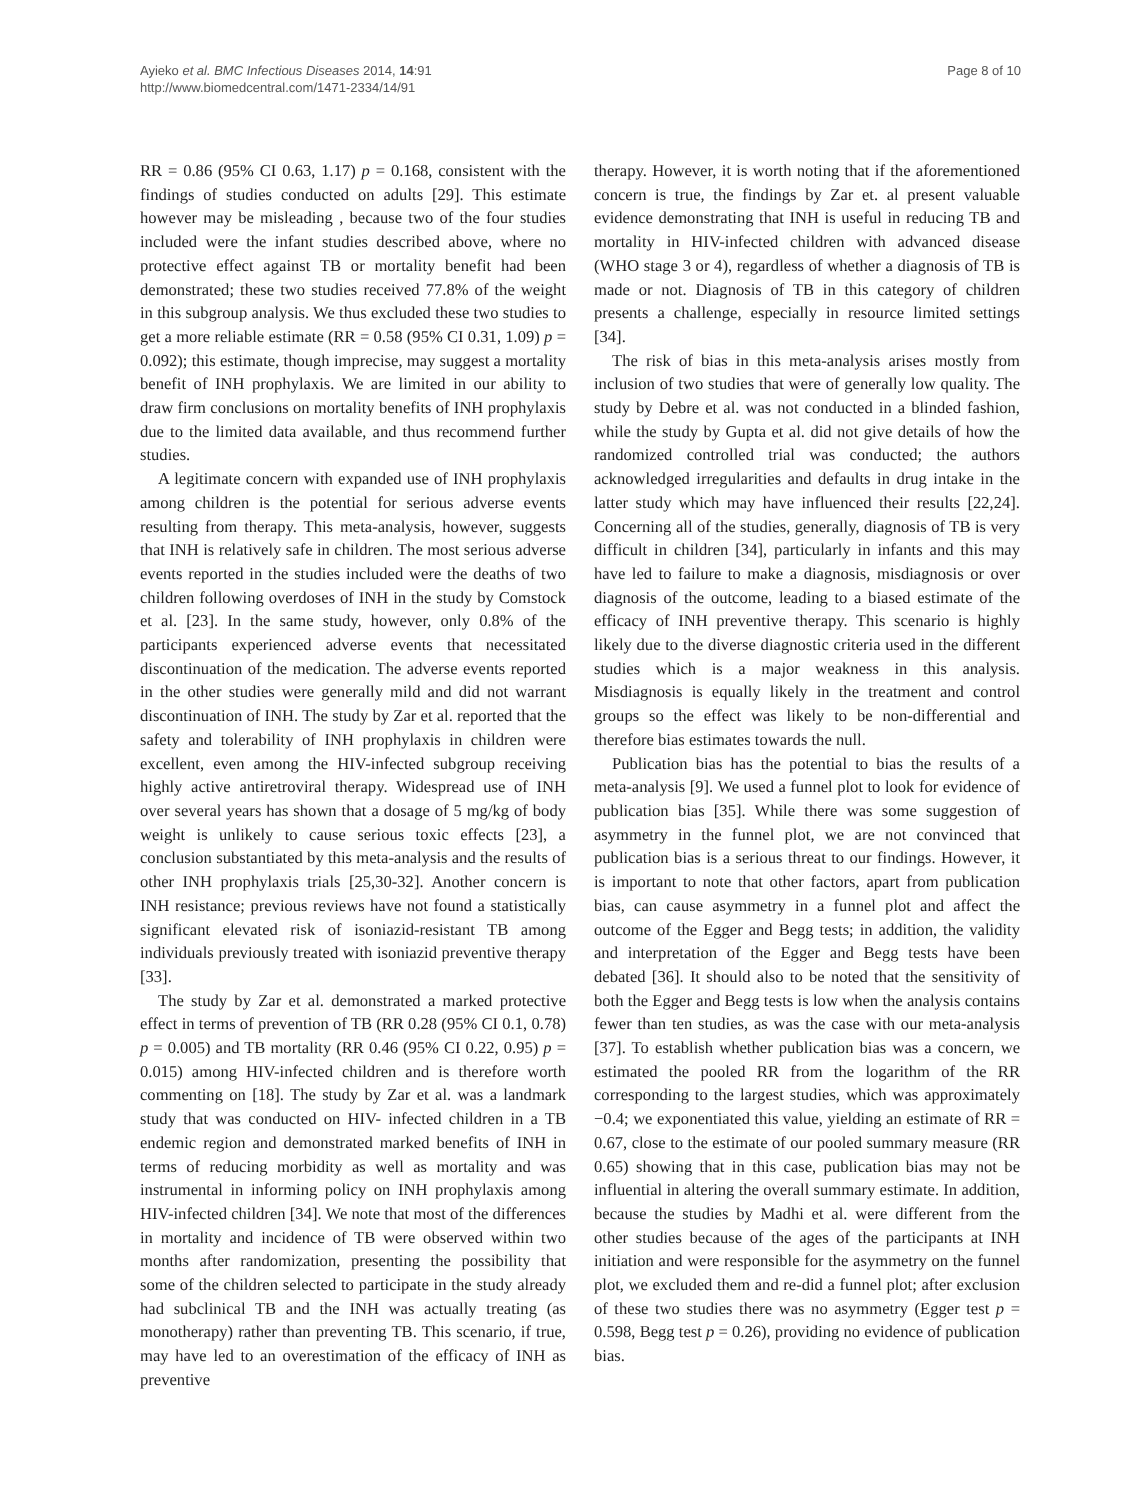Ayieko et al. BMC Infectious Diseases 2014, 14:91
http://www.biomedcentral.com/1471-2334/14/91
Page 8 of 10
RR = 0.86 (95% CI 0.63, 1.17) p = 0.168, consistent with the findings of studies conducted on adults [29]. This estimate however may be misleading , because two of the four studies included were the infant studies described above, where no protective effect against TB or mortality benefit had been demonstrated; these two studies received 77.8% of the weight in this subgroup analysis. We thus excluded these two studies to get a more reliable estimate (RR = 0.58 (95% CI 0.31, 1.09) p = 0.092); this estimate, though imprecise, may suggest a mortality benefit of INH prophylaxis. We are limited in our ability to draw firm conclusions on mortality benefits of INH prophylaxis due to the limited data available, and thus recommend further studies.
A legitimate concern with expanded use of INH prophylaxis among children is the potential for serious adverse events resulting from therapy. This meta-analysis, however, suggests that INH is relatively safe in children. The most serious adverse events reported in the studies included were the deaths of two children following overdoses of INH in the study by Comstock et al. [23]. In the same study, however, only 0.8% of the participants experienced adverse events that necessitated discontinuation of the medication. The adverse events reported in the other studies were generally mild and did not warrant discontinuation of INH. The study by Zar et al. reported that the safety and tolerability of INH prophylaxis in children were excellent, even among the HIV-infected subgroup receiving highly active antiretroviral therapy. Widespread use of INH over several years has shown that a dosage of 5 mg/kg of body weight is unlikely to cause serious toxic effects [23], a conclusion substantiated by this meta-analysis and the results of other INH prophylaxis trials [25,30-32]. Another concern is INH resistance; previous reviews have not found a statistically significant elevated risk of isoniazid-resistant TB among individuals previously treated with isoniazid preventive therapy [33].
The study by Zar et al. demonstrated a marked protective effect in terms of prevention of TB (RR 0.28 (95% CI 0.1, 0.78) p = 0.005) and TB mortality (RR 0.46 (95% CI 0.22, 0.95) p = 0.015) among HIV-infected children and is therefore worth commenting on [18]. The study by Zar et al. was a landmark study that was conducted on HIV- infected children in a TB endemic region and demonstrated marked benefits of INH in terms of reducing morbidity as well as mortality and was instrumental in informing policy on INH prophylaxis among HIV-infected children [34]. We note that most of the differences in mortality and incidence of TB were observed within two months after randomization, presenting the possibility that some of the children selected to participate in the study already had subclinical TB and the INH was actually treating (as monotherapy) rather than preventing TB. This scenario, if true, may have led to an overestimation of the efficacy of INH as preventive
therapy. However, it is worth noting that if the aforementioned concern is true, the findings by Zar et. al present valuable evidence demonstrating that INH is useful in reducing TB and mortality in HIV-infected children with advanced disease (WHO stage 3 or 4), regardless of whether a diagnosis of TB is made or not. Diagnosis of TB in this category of children presents a challenge, especially in resource limited settings [34].
The risk of bias in this meta-analysis arises mostly from inclusion of two studies that were of generally low quality. The study by Debre et al. was not conducted in a blinded fashion, while the study by Gupta et al. did not give details of how the randomized controlled trial was conducted; the authors acknowledged irregularities and defaults in drug intake in the latter study which may have influenced their results [22,24]. Concerning all of the studies, generally, diagnosis of TB is very difficult in children [34], particularly in infants and this may have led to failure to make a diagnosis, misdiagnosis or over diagnosis of the outcome, leading to a biased estimate of the efficacy of INH preventive therapy. This scenario is highly likely due to the diverse diagnostic criteria used in the different studies which is a major weakness in this analysis. Misdiagnosis is equally likely in the treatment and control groups so the effect was likely to be non-differential and therefore bias estimates towards the null.
Publication bias has the potential to bias the results of a meta-analysis [9]. We used a funnel plot to look for evidence of publication bias [35]. While there was some suggestion of asymmetry in the funnel plot, we are not convinced that publication bias is a serious threat to our findings. However, it is important to note that other factors, apart from publication bias, can cause asymmetry in a funnel plot and affect the outcome of the Egger and Begg tests; in addition, the validity and interpretation of the Egger and Begg tests have been debated [36]. It should also to be noted that the sensitivity of both the Egger and Begg tests is low when the analysis contains fewer than ten studies, as was the case with our meta-analysis [37]. To establish whether publication bias was a concern, we estimated the pooled RR from the logarithm of the RR corresponding to the largest studies, which was approximately −0.4; we exponentiated this value, yielding an estimate of RR = 0.67, close to the estimate of our pooled summary measure (RR 0.65) showing that in this case, publication bias may not be influential in altering the overall summary estimate. In addition, because the studies by Madhi et al. were different from the other studies because of the ages of the participants at INH initiation and were responsible for the asymmetry on the funnel plot, we excluded them and re-did a funnel plot; after exclusion of these two studies there was no asymmetry (Egger test p = 0.598, Begg test p = 0.26), providing no evidence of publication bias.